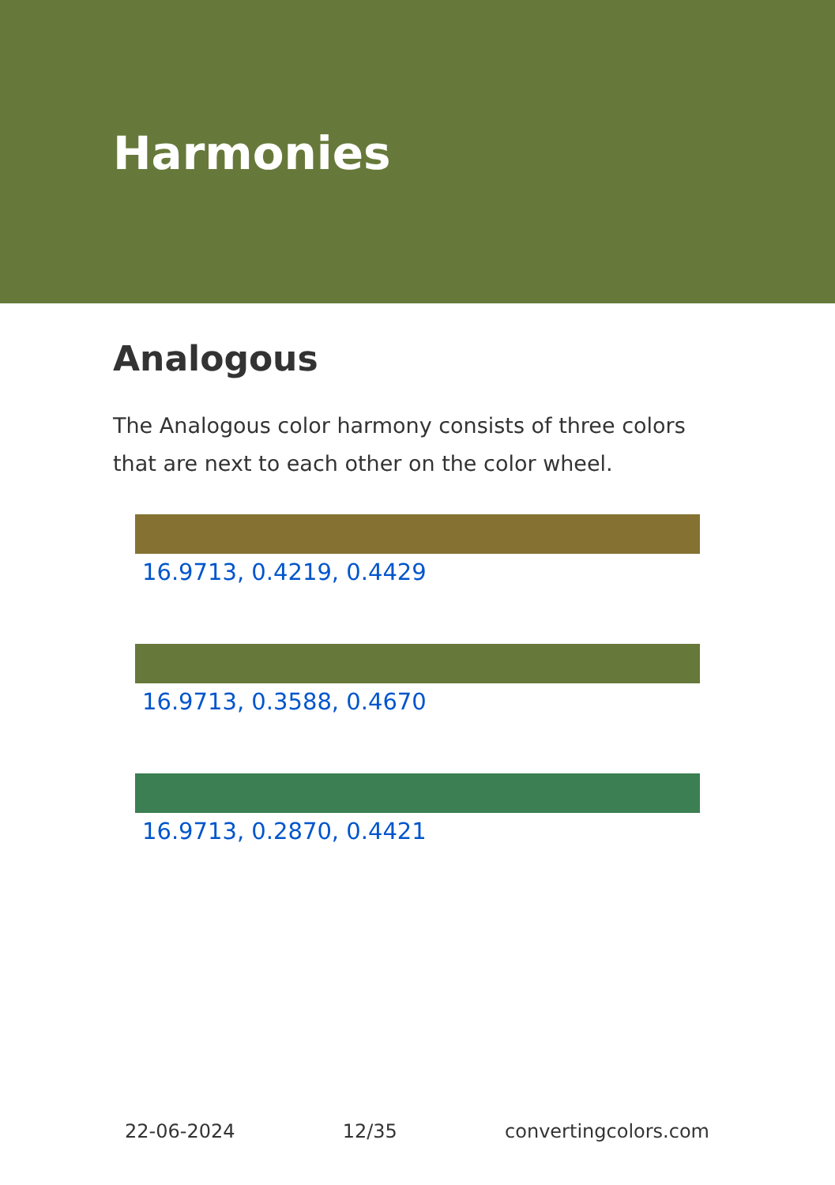Harmonies
Analogous
The Analogous color harmony consists of three colors that are next to each other on the color wheel.
16.9713, 0.4219, 0.4429
16.9713, 0.3588, 0.4670
16.9713, 0.2870, 0.4421
22-06-2024 12/35 convertingcolors.com